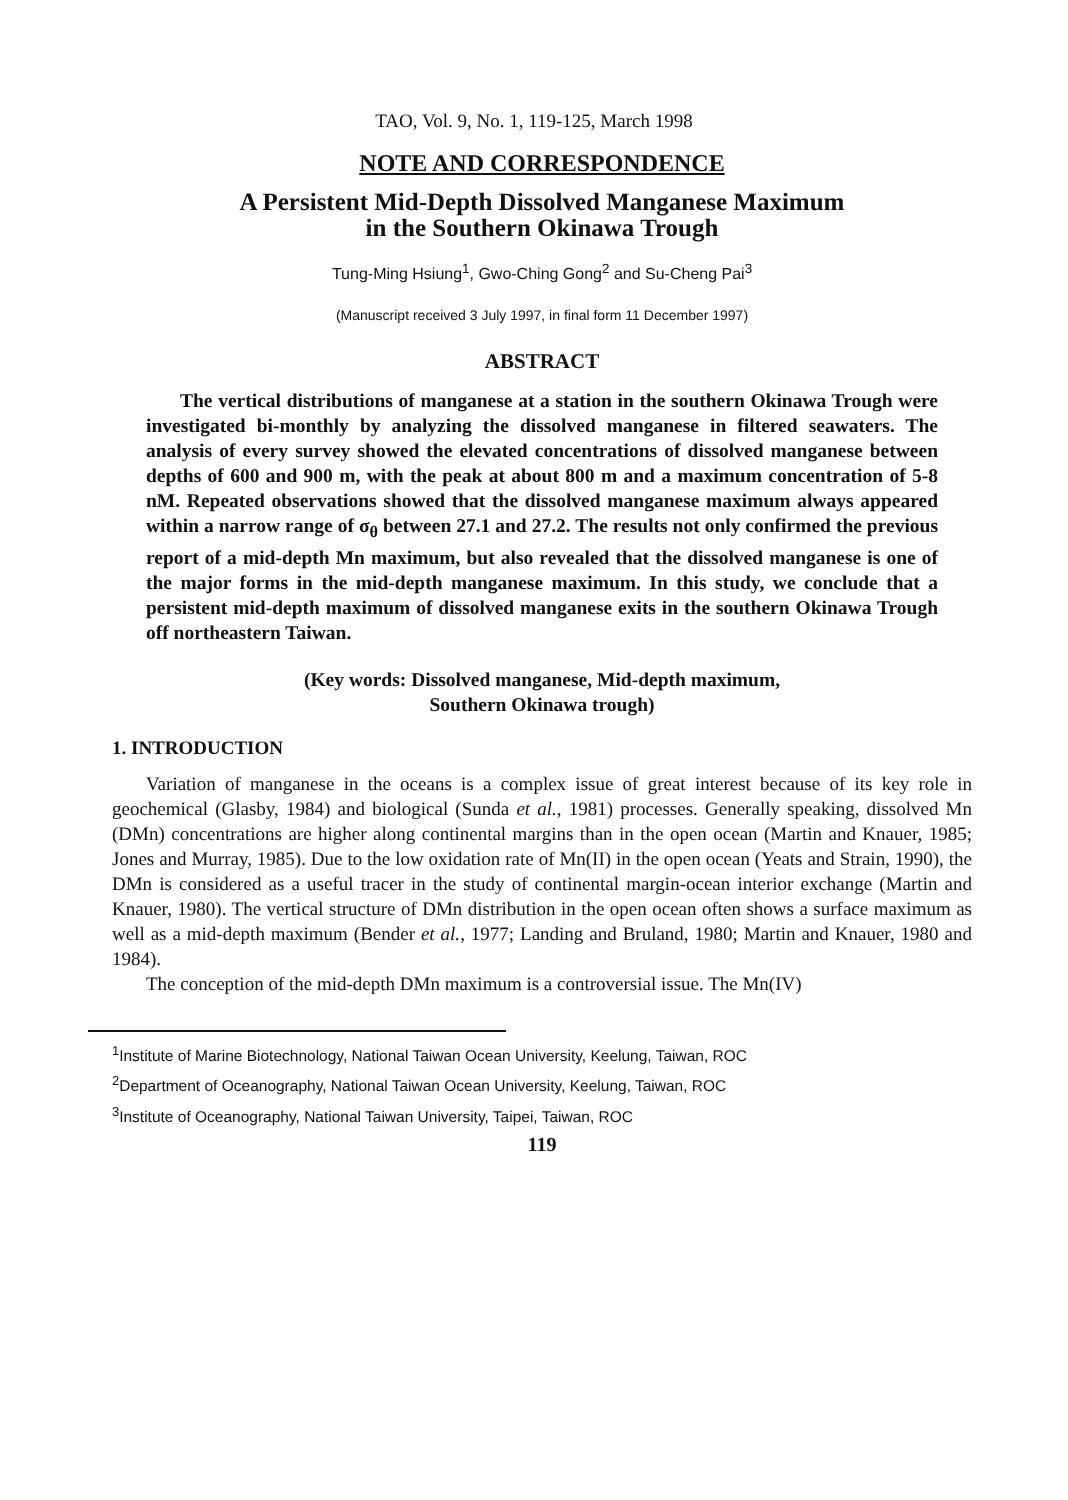TAO, Vol. 9, No. 1, 119-125, March 1998
NOTE AND CORRESPONDENCE
A Persistent Mid-Depth Dissolved Manganese Maximum
in the Southern Okinawa Trough
Tung-Ming Hsiung<sup>1</sup>, Gwo-Ching Gong<sup>2</sup> and Su-Cheng Pai<sup>3</sup>
(Manuscript received 3 July 1997, in final form 11 December 1997)
ABSTRACT
The vertical distributions of manganese at a station in the southern Okinawa Trough were investigated bi-monthly by analyzing the dissolved manganese in filtered seawaters. The analysis of every survey showed the elevated concentrations of dissolved manganese between depths of 600 and 900 m, with the peak at about 800 m and a maximum concentration of 5-8 nM. Repeated observations showed that the dissolved manganese maximum always appeared within a narrow range of σ<sub>θ</sub> between 27.1 and 27.2. The results not only confirmed the previous report of a mid-depth Mn maximum, but also revealed that the dissolved manganese is one of the major forms in the mid-depth manganese maximum. In this study, we conclude that a persistent mid-depth maximum of dissolved manganese exits in the southern Okinawa Trough off northeastern Taiwan.
(Key words: Dissolved manganese, Mid-depth maximum,
Southern Okinawa trough)
1. INTRODUCTION
Variation of manganese in the oceans is a complex issue of great interest because of its key role in geochemical (Glasby, 1984) and biological (Sunda et al., 1981) processes. Generally speaking, dissolved Mn (DMn) concentrations are higher along continental margins than in the open ocean (Martin and Knauer, 1985; Jones and Murray, 1985). Due to the low oxidation rate of Mn(II) in the open ocean (Yeats and Strain, 1990), the DMn is considered as a useful tracer in the study of continental margin-ocean interior exchange (Martin and Knauer, 1980). The vertical structure of DMn distribution in the open ocean often shows a surface maximum as well as a mid-depth maximum (Bender et al., 1977; Landing and Bruland, 1980; Martin and Knauer, 1980 and 1984).
The conception of the mid-depth DMn maximum is a controversial issue. The Mn(IV)
<sup>1</sup> Institute of Marine Biotechnology, National Taiwan Ocean University, Keelung, Taiwan, ROC
<sup>2</sup> Department of Oceanography, National Taiwan Ocean University, Keelung, Taiwan, ROC
<sup>3</sup> Institute of Oceanography, National Taiwan University, Taipei, Taiwan, ROC
119